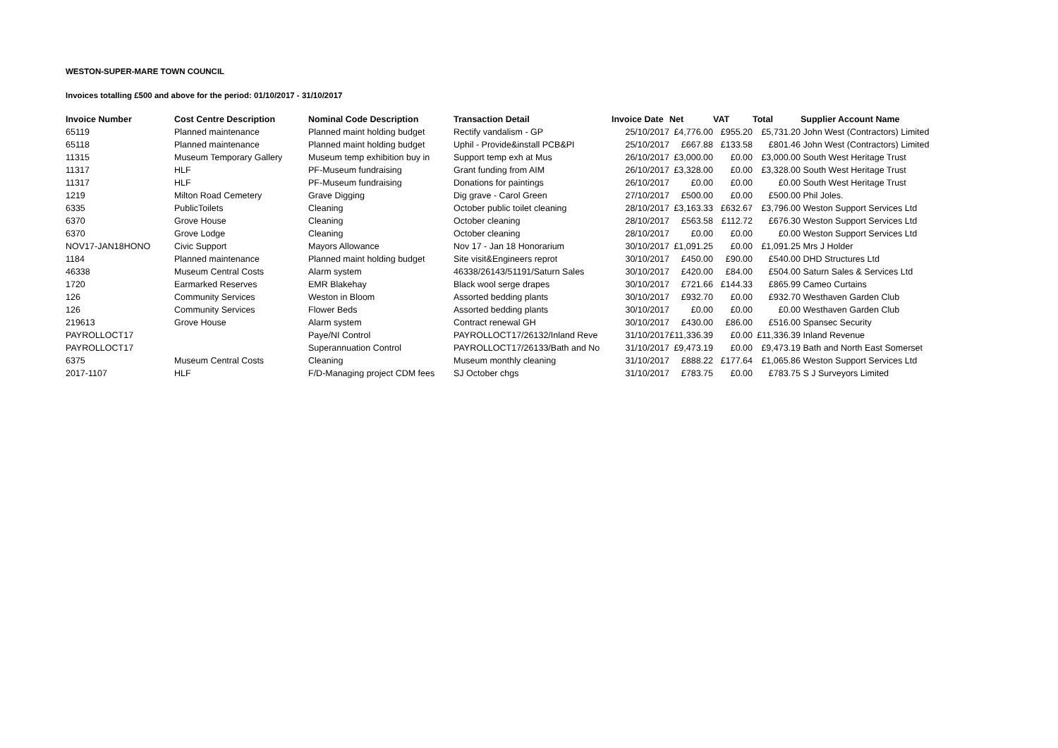WESTON-SUPER-MARE TOWN COUNCIL
Invoices totalling £500 and above for the period: 01/10/2017 - 31/10/2017
| Invoice Number | Cost Centre Description | Nominal Code Description | Transaction Detail | Invoice Date | Net | VAT | Total | Supplier Account Name |
| --- | --- | --- | --- | --- | --- | --- | --- | --- |
| 65119 | Planned maintenance | Planned maint holding budget | Rectify vandalism - GP | 25/10/2017 | £4,776.00 | £955.20 | £5,731.20 | John West (Contractors) Limited |
| 65118 | Planned maintenance | Planned maint holding budget | Uphil - Provide&install PCB&PI | 25/10/2017 | £667.88 | £133.58 | £801.46 | John West (Contractors) Limited |
| 11315 | Museum Temporary Gallery | Museum temp exhibition buy in | Support temp exh at Mus | 26/10/2017 | £3,000.00 | £0.00 | £3,000.00 | South West Heritage Trust |
| 11317 | HLF | PF-Museum fundraising | Grant funding from AIM | 26/10/2017 | £3,328.00 | £0.00 | £3,328.00 | South West Heritage Trust |
| 11317 | HLF | PF-Museum fundraising | Donations for paintings | 26/10/2017 | £0.00 | £0.00 | £0.00 | South West Heritage Trust |
| 1219 | Milton Road Cemetery | Grave Digging | Dig grave - Carol Green | 27/10/2017 | £500.00 | £0.00 | £500.00 | Phil Joles. |
| 6335 | PublicToilets | Cleaning | October public toilet cleaning | 28/10/2017 | £3,163.33 | £632.67 | £3,796.00 | Weston Support Services Ltd |
| 6370 | Grove House | Cleaning | October cleaning | 28/10/2017 | £563.58 | £112.72 | £676.30 | Weston Support Services Ltd |
| 6370 | Grove Lodge | Cleaning | October cleaning | 28/10/2017 | £0.00 | £0.00 | £0.00 | Weston Support Services Ltd |
| NOV17-JAN18HONO | Civic Support | Mayors Allowance | Nov 17 - Jan 18 Honorarium | 30/10/2017 | £1,091.25 | £0.00 | £1,091.25 | Mrs J Holder |
| 1184 | Planned maintenance | Planned maint holding budget | Site visit&Engineers reprot | 30/10/2017 | £450.00 | £90.00 | £540.00 | DHD Structures Ltd |
| 46338 | Museum Central Costs | Alarm system | 46338/26143/51191/Saturn Sales | 30/10/2017 | £420.00 | £84.00 | £504.00 | Saturn Sales & Services Ltd |
| 1720 | Earmarked Reserves | EMR Blakehay | Black wool serge drapes | 30/10/2017 | £721.66 | £144.33 | £865.99 | Cameo Curtains |
| 126 | Community Services | Weston in Bloom | Assorted bedding plants | 30/10/2017 | £932.70 | £0.00 | £932.70 | Westhaven Garden Club |
| 126 | Community Services | Flower Beds | Assorted bedding plants | 30/10/2017 | £0.00 | £0.00 | £0.00 | Westhaven Garden Club |
| 219613 | Grove House | Alarm system | Contract renewal GH | 30/10/2017 | £430.00 | £86.00 | £516.00 | Spansec Security |
| PAYROLLOCT17 | | Paye/NI Control | PAYROLLOCT17/26132/Inland Reve | 31/10/2017 | £11,336.39 | £0.00 | £11,336.39 | Inland Revenue |
| PAYROLLOCT17 | | Superannuation Control | PAYROLLOCT17/26133/Bath and No | 31/10/2017 | £9,473.19 | £0.00 | £9,473.19 | Bath and North East Somerset |
| 6375 | Museum Central Costs | Cleaning | Museum monthly cleaning | 31/10/2017 | £888.22 | £177.64 | £1,065.86 | Weston Support Services Ltd |
| 2017-1107 | HLF | F/D-Managing project CDM fees | SJ October chgs | 31/10/2017 | £783.75 | £0.00 | £783.75 | S J Surveyors Limited |